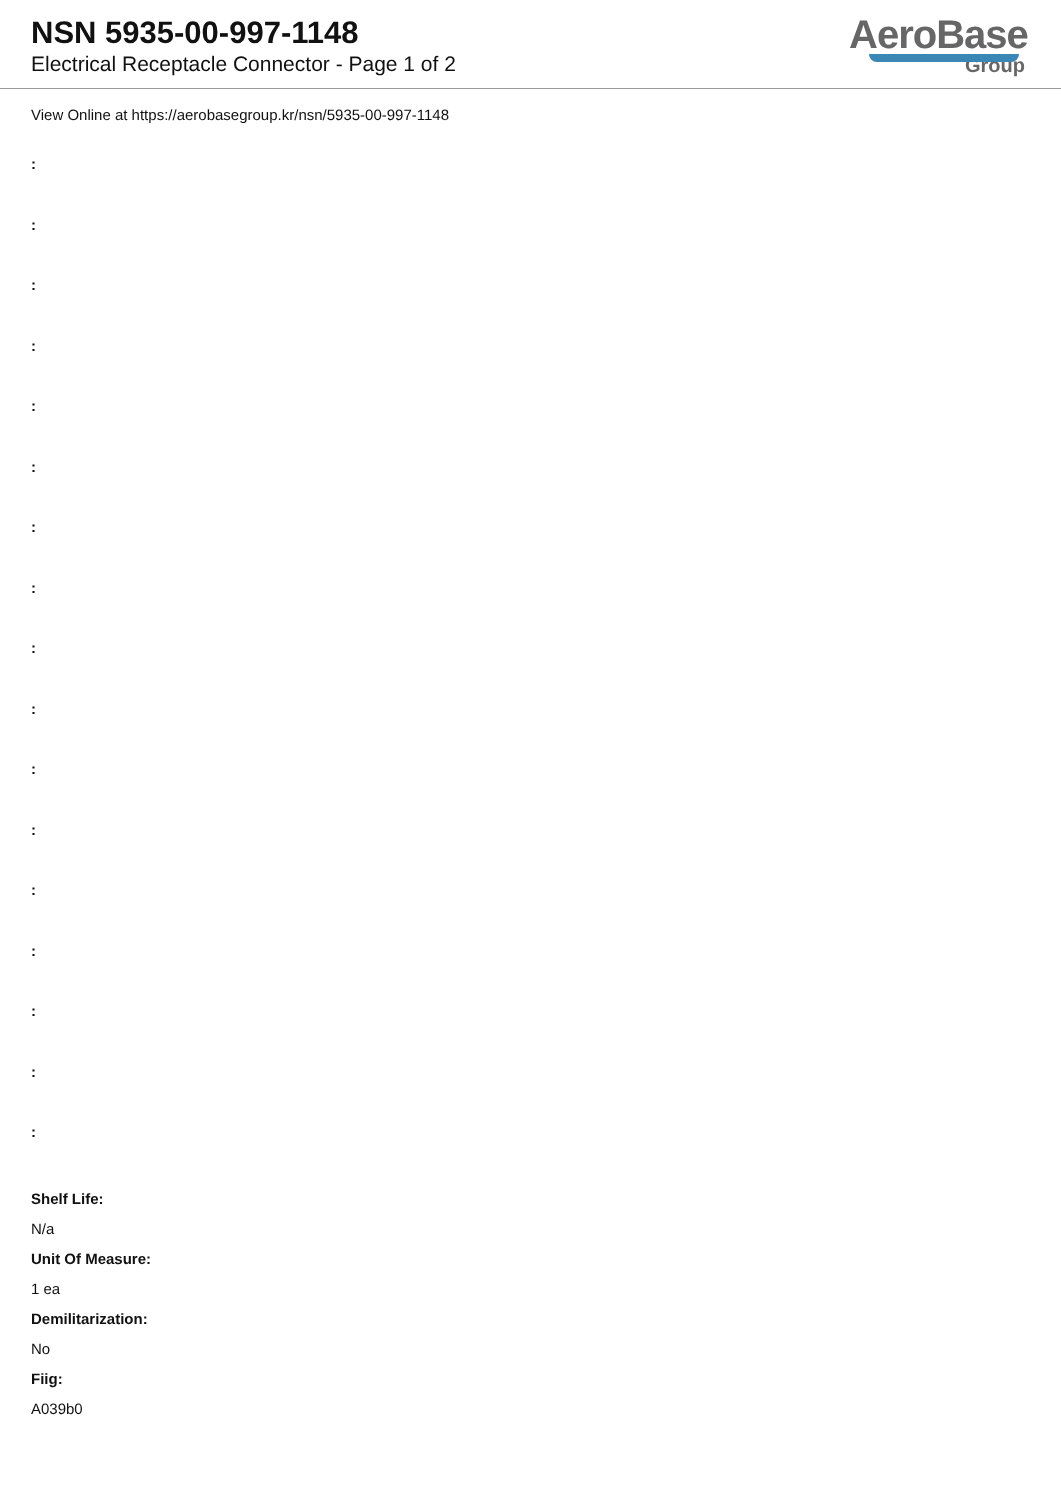NSN 5935-00-997-1148
Electrical Receptacle Connector - Page 1 of 2
AeroBase
Group
View Online at https://aerobasegroup.kr/nsn/5935-00-997-1148
:
:
:
:
:
:
:
:
:
:
:
:
:
:
:
:
:
Shelf Life:
N/a
Unit Of Measure:
1 ea
Demilitarization:
No
Fiig:
A039b0